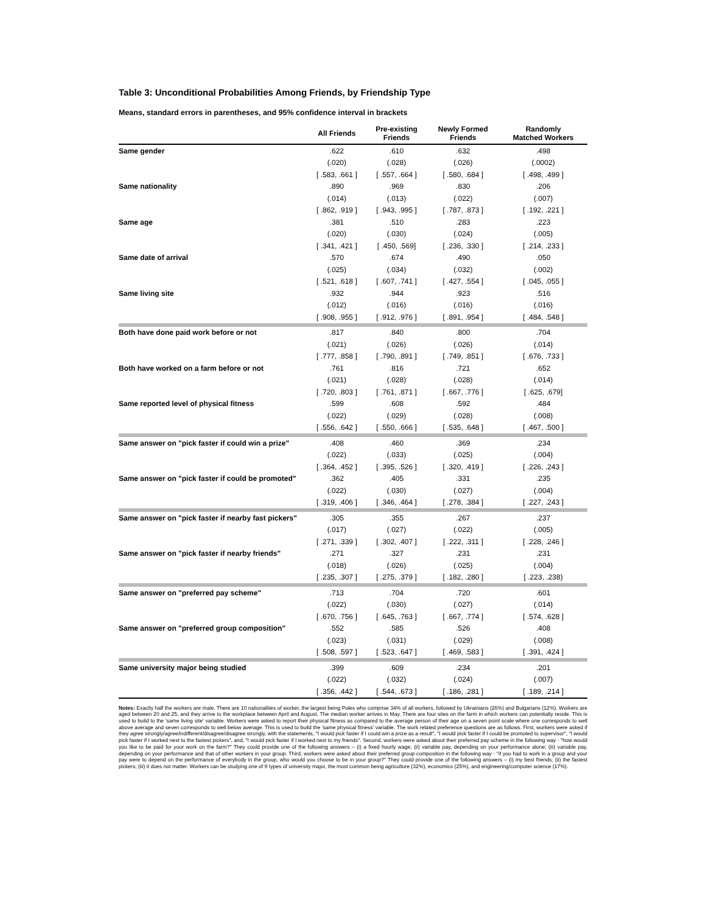Table 3: Unconditional Probabilities Among Friends, by Friendship Type
Means, standard errors in parentheses, and 95% confidence interval in brackets
| | All Friends | Pre-existing Friends | Newly Formed Friends | Randomly Matched Workers |
| --- | --- | --- | --- | --- |
| Same gender | .622 | .610 | .632 | .498 |
| | (.020) | (.028) | (.026) | (.0002) |
| | [ .583, .661 ] | [ .557, .664 ] | [ .580, .684 ] | [ .498, .499 ] |
| Same nationality | .890 | .969 | .830 | .206 |
| | (.014) | (.013) | (.022) | (.007) |
| | [ .862, .919 ] | [ .943, .995 ] | [ .787, .873 ] | [ .192, .221 ] |
| Same age | .381 | .510 | .283 | .223 |
| | (.020) | (.030) | (.024) | (.005) |
| | [ .341, .421 ] | [ .450, .569] | [ .236, .330 ] | [ .214, .233 ] |
| Same date of arrival | .570 | .674 | .490 | .050 |
| | (.025) | (.034) | (.032) | (.002) |
| | [ .521, .618 ] | [ .607, .741 ] | [ .427, .554 ] | [ .045, .055 ] |
| Same living site | .932 | .944 | .923 | .516 |
| | (.012) | (.016) | (.016) | (.016) |
| | [ .908, .955 ] | [ .912, .976 ] | [ .891, .954 ] | [ .484, .548 ] |
| Both have done paid work before or not | .817 | .840 | .800 | .704 |
| | (.021) | (.026) | (.026) | (.014) |
| | [ .777, .858 ] | [ .790, .891 ] | [ .749, .851 ] | [ .676, .733 ] |
| Both have worked on a farm before or not | .761 | .816 | .721 | .652 |
| | (.021) | (.028) | (.028) | (.014) |
| | [ .720, .803 ] | [ .761, .871 ] | [ .667, .776 ] | [ .625, .679] |
| Same reported level of physical fitness | .599 | .608 | .592 | .484 |
| | (.022) | (.029) | (.028) | (.008) |
| | [ .556, .642 ] | [ .550, .666 ] | [ .535, .648 ] | [ .467, .500 ] |
| Same answer on "pick faster if could win a prize" | .408 | .460 | .369 | .234 |
| | (.022) | (.033) | (.025) | (.004) |
| | [ .364, .452 ] | [ .395, .526 ] | [ .320, .419 ] | [ .226, .243 ] |
| Same answer on "pick faster if could be promoted" | .362 | .405 | .331 | .235 |
| | (.022) | (.030) | (.027) | (.004) |
| | [ .319, .406 ] | [ .346, .464 ] | [ .278, .384 ] | [ .227, .243 ] |
| Same answer on "pick faster if nearby fast pickers" | .305 | .355 | .267 | .237 |
| | (.017) | (.027) | (.022) | (.005) |
| | [ .271, .339 ] | [ .302, .407 ] | [ .222, .311 ] | [ .228, .246 ] |
| Same answer on "pick faster if nearby friends" | .271 | .327 | .231 | .231 |
| | (.018) | (.026) | (.025) | (.004) |
| | [ .235, .307 ] | [ .275, .379 ] | [ .182, .280 ] | [ .223, .238) |
| Same answer on "preferred pay scheme" | .713 | .704 | .720 | .601 |
| | (.022) | (.030) | (.027) | (.014) |
| | [ .670, .756 ] | [ .645, .763 ] | [ .667, .774 ] | [ .574, .628 ] |
| Same answer on "preferred group composition" | .552 | .585 | .526 | .408 |
| | (.023) | (.031) | (.029) | (.008) |
| | [ .508, .597 ] | [ .523, .647 ] | [ .469, .583 ] | [ .391, .424 ] |
| Same university major being studied | .399 | .609 | .234 | .201 |
| | (.022) | (.032) | (.024) | (.007) |
| | [ .356, .442 ] | [ .544, .673 ] | [ .186, .281 ] | [ .189, .214 ] |
Notes: Exactly half the workers are male. There are 10 nationalities of worker, the largest being Poles who comprise 34% of all workers, followed by Ukrainians (26%) and Bulgarians (12%). Workers are aged between 20 and 25, and they arrive to the workplace between April and August. The median worker arrives in May. There are four sites on the farm in which workers can potentially reside. This is used to build to the 'same living site' variable. Workers were asked to report their physical fitness as compared to the average person of their age on a seven point scale where one corresponds to well above average and seven corresponds to well below average. This is used to build the 'same physical fitness' variable. The work related preference questions are as follows. First, workers were asked if they agree strongly/agree/indifferent/disagree/disagree strongly, with the statements, "I would pick faster if I could win a prize as a result", "I would pick faster if I could be promoted to supervisor", "I would pick faster if I worked next to the fastest pickers", and, "I would pick faster if I worked next to my friends". Second, workers were asked about their preferred pay scheme in the following way - "how would you like to be paid for your work on the farm?" They could provide one of the following answers – (i) a fixed hourly wage; (ii) variable pay, depending on your performance alone; (iii) variable pay, depending on your performance and that of other workers in your group. Third, workers were asked about their preferred group composition in the following way - "if you had to work in a group and your pay were to depend on the performance of everybody in the group, who would you choose to be in your group?" They could provide one of the following answers – (i) my best friends; (ii) the fastest pickers; (iii) it does not matter. Workers can be studying one of 9 types of university major, the most common being agriculture (32%), economics (25%), and engineering/computer science (17%).